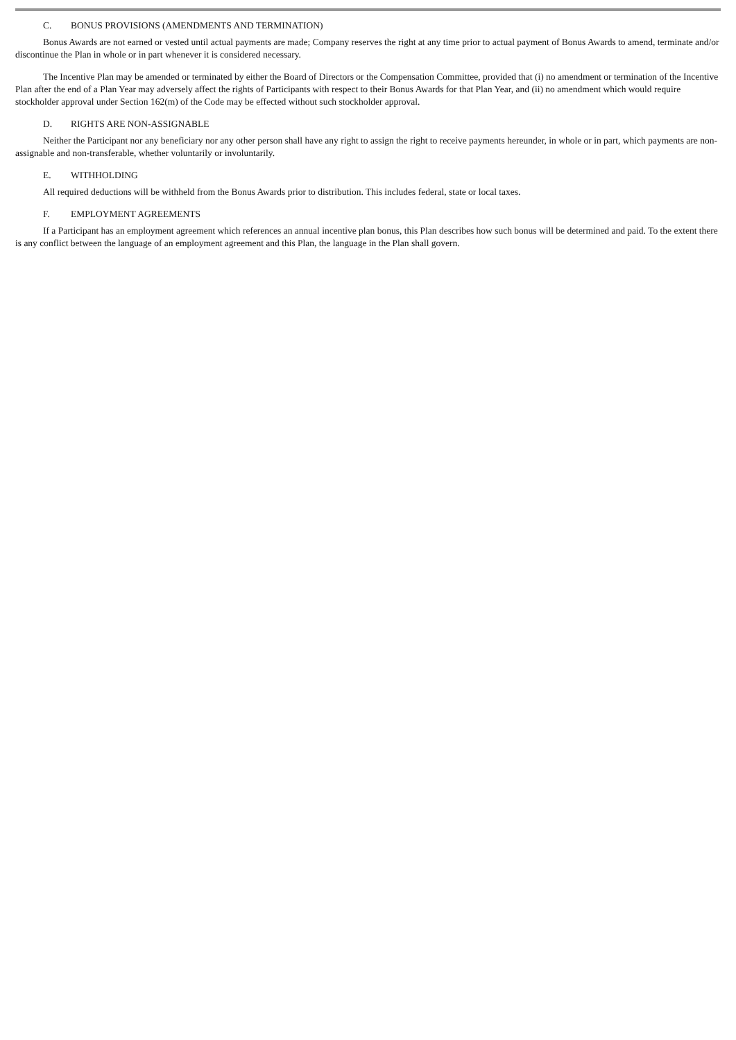C. BONUS PROVISIONS (AMENDMENTS AND TERMINATION)
Bonus Awards are not earned or vested until actual payments are made; Company reserves the right at any time prior to actual payment of Bonus Awards to amend, terminate and/or discontinue the Plan in whole or in part whenever it is considered necessary.
The Incentive Plan may be amended or terminated by either the Board of Directors or the Compensation Committee, provided that (i) no amendment or termination of the Incentive Plan after the end of a Plan Year may adversely affect the rights of Participants with respect to their Bonus Awards for that Plan Year, and (ii) no amendment which would require stockholder approval under Section 162(m) of the Code may be effected without such stockholder approval.
D. RIGHTS ARE NON-ASSIGNABLE
Neither the Participant nor any beneficiary nor any other person shall have any right to assign the right to receive payments hereunder, in whole or in part, which payments are non-assignable and non-transferable, whether voluntarily or involuntarily.
E. WITHHOLDING
All required deductions will be withheld from the Bonus Awards prior to distribution. This includes federal, state or local taxes.
F. EMPLOYMENT AGREEMENTS
If a Participant has an employment agreement which references an annual incentive plan bonus, this Plan describes how such bonus will be determined and paid. To the extent there is any conflict between the language of an employment agreement and this Plan, the language in the Plan shall govern.